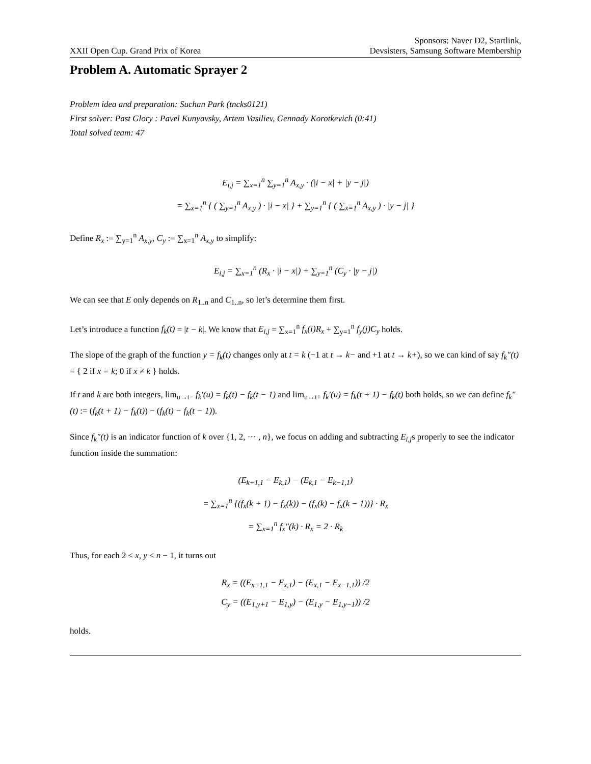XXII Open Cup. Grand Prix of Korea
Sponsors: Naver D2, Startlink,
Devsisters, Samsung Software Membership
Problem A. Automatic Sprayer 2
Problem idea and preparation: Suchan Park (tncks0121)
First solver: Past Glory : Pavel Kunyavsky, Artem Vasiliev, Gennady Korotkevich (0:41)
Total solved team: 47
E<sub>i,j</sub> = ∑<sub>x=1</sub><sup>n</sup> ∑<sub>y=1</sub><sup>n</sup> A<sub>x,y</sub> · (|i − x| + |y − j|)
= ∑<sub>x=1</sub><sup>n</sup> { ( ∑<sub>y=1</sub><sup>n</sup> A<sub>x,y</sub> ) · |i − x| } + ∑<sub>y=1</sub><sup>n</sup> { ( ∑<sub>x=1</sub><sup>n</sup> A<sub>x,y</sub> ) · |y − j| }
Define R<sub>x</sub> := ∑<sub>y=1</sub><sup>n</sup> A<sub>x,y</sub>, C<sub>y</sub> := ∑<sub>x=1</sub><sup>n</sup> A<sub>x,y</sub> to simplify:
E<sub>i,j</sub> = ∑<sub>x=1</sub><sup>n</sup> (R<sub>x</sub> · |i − x|) + ∑<sub>y=1</sub><sup>n</sup> (C<sub>y</sub> · |y − j|)
We can see that E only depends on R<sub>1..n</sub> and C<sub>1..n</sub>, so let’s determine them first.
Let’s introduce a function f<sub>k</sub>(t) = |t − k|. We know that E<sub>i,j</sub> = ∑<sub>x=1</sub><sup>n</sup> f<sub>x</sub>(i)R<sub>x</sub> + ∑<sub>y=1</sub><sup>n</sup> f<sub>y</sub>(j)C<sub>y</sub> holds.
The slope of the graph of the function y = f<sub>k</sub>(t) changes only at t = k (−1 at t → k− and +1 at t → k+), so we can kind of say f<sub>k</sub>″(t) = { 2 if x = k; 0 if x ≠ k } holds.
If t and k are both integers, lim<sub>u→t−</sub> f<sub>k</sub>′(u) = f<sub>k</sub>(t) − f<sub>k</sub>(t − 1) and lim<sub>u→t+</sub> f<sub>k</sub>′(u) = f<sub>k</sub>(t + 1) − f<sub>k</sub>(t) both holds, so we can define f<sub>k</sub>″(t) := (f<sub>k</sub>(t + 1) − f<sub>k</sub>(t)) − (f<sub>k</sub>(t) − f<sub>k</sub>(t − 1)).
Since f<sub>k</sub>″(t) is an indicator function of k over {1, 2, ··· , n}, we focus on adding and subtracting E<sub>i,j</sub>s properly to see the indicator function inside the summation:
(E<sub>k+1,1</sub> − E<sub>k,1</sub>) − (E<sub>k,1</sub> − E<sub>k−1,1</sub>)
= ∑<sub>x=1</sub><sup>n</sup> {(f<sub>x</sub>(k + 1) − f<sub>x</sub>(k)) − (f<sub>x</sub>(k) − f<sub>x</sub>(k − 1))} · R<sub>x</sub>
= ∑<sub>x=1</sub><sup>n</sup> f<sub>x</sub>″(k) · R<sub>x</sub> = 2 · R<sub>k</sub>
Thus, for each 2 ≤ x, y ≤ n − 1, it turns out
R<sub>x</sub> = ((E<sub>x+1,1</sub> − E<sub>x,1</sub>) − (E<sub>x,1</sub> − E<sub>x−1,1</sub>)) /2
C<sub>y</sub> = ((E<sub>1,y+1</sub> − E<sub>1,y</sub>) − (E<sub>1,y</sub> − E<sub>1,y−1</sub>)) /2
holds.